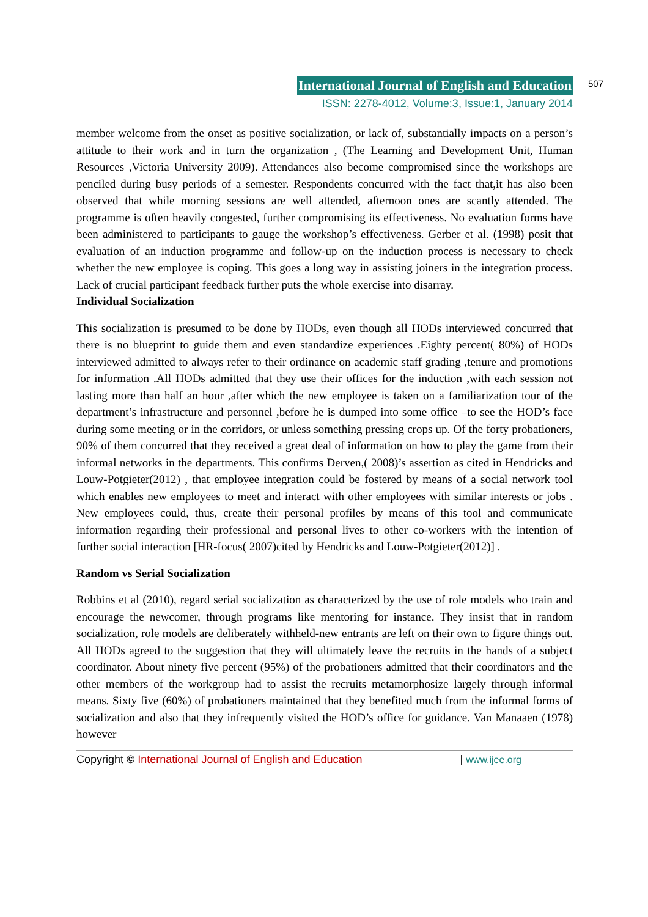International Journal of English and Education
507
ISSN: 2278-4012, Volume:3, Issue:1, January 2014
member welcome from the onset as positive socialization, or lack of, substantially impacts on a person’s attitude to their work and in turn the organization , (The Learning and Development Unit, Human Resources ,Victoria University 2009). Attendances also become compromised since the workshops are penciled during busy periods of a semester. Respondents concurred with the fact that,it has also been observed that while morning sessions are well attended, afternoon ones are scantly attended. The programme is often heavily congested, further compromising its effectiveness. No evaluation forms have been administered to participants to gauge the workshop’s effectiveness. Gerber et al. (1998) posit that evaluation of an induction programme and follow-up on the induction process is necessary to check whether the new employee is coping. This goes a long way in assisting joiners in the integration process. Lack of crucial participant feedback further puts the whole exercise into disarray.
Individual Socialization
This socialization is presumed to be done by HODs, even though all HODs interviewed concurred that there is no blueprint to guide them and even standardize experiences .Eighty percent( 80%) of HODs interviewed admitted to always refer to their ordinance on academic staff grading ,tenure and promotions for information .All HODs admitted that they use their offices for the induction ,with each session not lasting more than half an hour ,after which the new employee is taken on a familiarization tour of the department’s infrastructure and personnel ,before he is dumped into some office –to see the HOD’s face during some meeting or in the corridors, or unless something pressing crops up. Of the forty probationers, 90% of them concurred that they received a great deal of information on how to play the game from their informal networks in the departments. This confirms Derven,( 2008)’s assertion as cited in Hendricks and Louw-Potgieter(2012) , that employee integration could be fostered by means of a social network tool which enables new employees to meet and interact with other employees with similar interests or jobs . New employees could, thus, create their personal profiles by means of this tool and communicate information regarding their professional and personal lives to other co-workers with the intention of further social interaction [HR-focus( 2007)cited by Hendricks and Louw-Potgieter(2012)] .
Random vs Serial Socialization
Robbins et al (2010), regard serial socialization as characterized by the use of role models who train and encourage the newcomer, through programs like mentoring for instance. They insist that in random socialization, role models are deliberately withheld-new entrants are left on their own to figure things out. All HODs agreed to the suggestion that they will ultimately leave the recruits in the hands of a subject coordinator. About ninety five percent (95%) of the probationers admitted that their coordinators and the other members of the workgroup had to assist the recruits metamorphosize largely through informal means. Sixty five (60%) of probationers maintained that they benefited much from the informal forms of socialization and also that they infrequently visited the HOD’s office for guidance. Van Manaaen (1978) however
Copyright © International Journal of English and Education | www.ijee.org